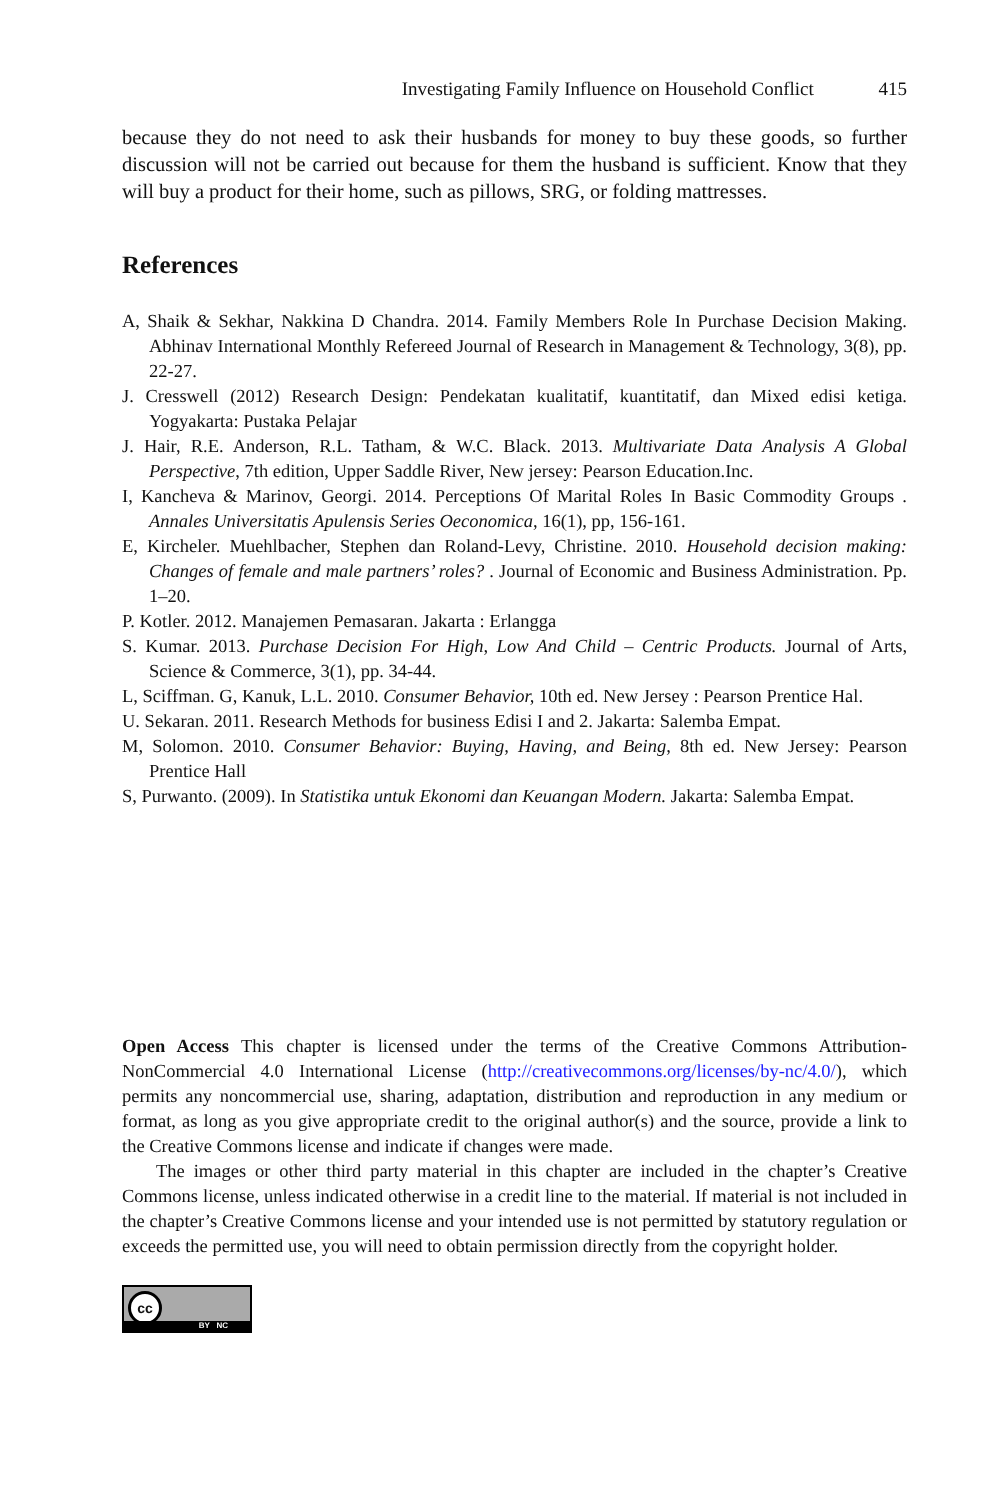Investigating Family Influence on Household Conflict 415
because they do not need to ask their husbands for money to buy these goods, so further discussion will not be carried out because for them the husband is sufficient. Know that they will buy a product for their home, such as pillows, SRG, or folding mattresses.
References
A, Shaik & Sekhar, Nakkina D Chandra. 2014. Family Members Role In Purchase Decision Making. Abhinav International Monthly Refereed Journal of Research in Management & Technology, 3(8), pp. 22-27.
J. Cresswell (2012) Research Design: Pendekatan kualitatif, kuantitatif, dan Mixed edisi ketiga. Yogyakarta: Pustaka Pelajar
J. Hair, R.E. Anderson, R.L. Tatham, & W.C. Black. 2013. Multivariate Data Analysis A Global Perspective, 7th edition, Upper Saddle River, New jersey: Pearson Education.Inc.
I, Kancheva & Marinov, Georgi. 2014. Perceptions Of Marital Roles In Basic Commodity Groups . Annales Universitatis Apulensis Series Oeconomica, 16(1), pp, 156-161.
E, Kircheler. Muehlbacher, Stephen dan Roland-Levy, Christine. 2010. Household decision making: Changes of female and male partners’ roles? . Journal of Economic and Business Administration. Pp. 1–20.
P. Kotler. 2012. Manajemen Pemasaran. Jakarta : Erlangga
S. Kumar. 2013. Purchase Decision For High, Low And Child – Centric Products. Journal of Arts, Science & Commerce, 3(1), pp. 34-44.
L, Sciffman. G, Kanuk, L.L. 2010. Consumer Behavior, 10th ed. New Jersey : Pearson Prentice Hal.
U. Sekaran. 2011. Research Methods for business Edisi I and 2. Jakarta: Salemba Empat.
M, Solomon. 2010. Consumer Behavior: Buying, Having, and Being, 8th ed. New Jersey: Pearson Prentice Hall
S, Purwanto. (2009). In Statistika untuk Ekonomi dan Keuangan Modern. Jakarta: Salemba Empat.
Open Access This chapter is licensed under the terms of the Creative Commons Attribution-NonCommercial 4.0 International License (http://creativecommons.org/licenses/by-nc/4.0/), which permits any noncommercial use, sharing, adaptation, distribution and reproduction in any medium or format, as long as you give appropriate credit to the original author(s) and the source, provide a link to the Creative Commons license and indicate if changes were made.
The images or other third party material in this chapter are included in the chapter’s Creative Commons license, unless indicated otherwise in a credit line to the material. If material is not included in the chapter’s Creative Commons license and your intended use is not permitted by statutory regulation or exceeds the permitted use, you will need to obtain permission directly from the copyright holder.
cc
BY NC